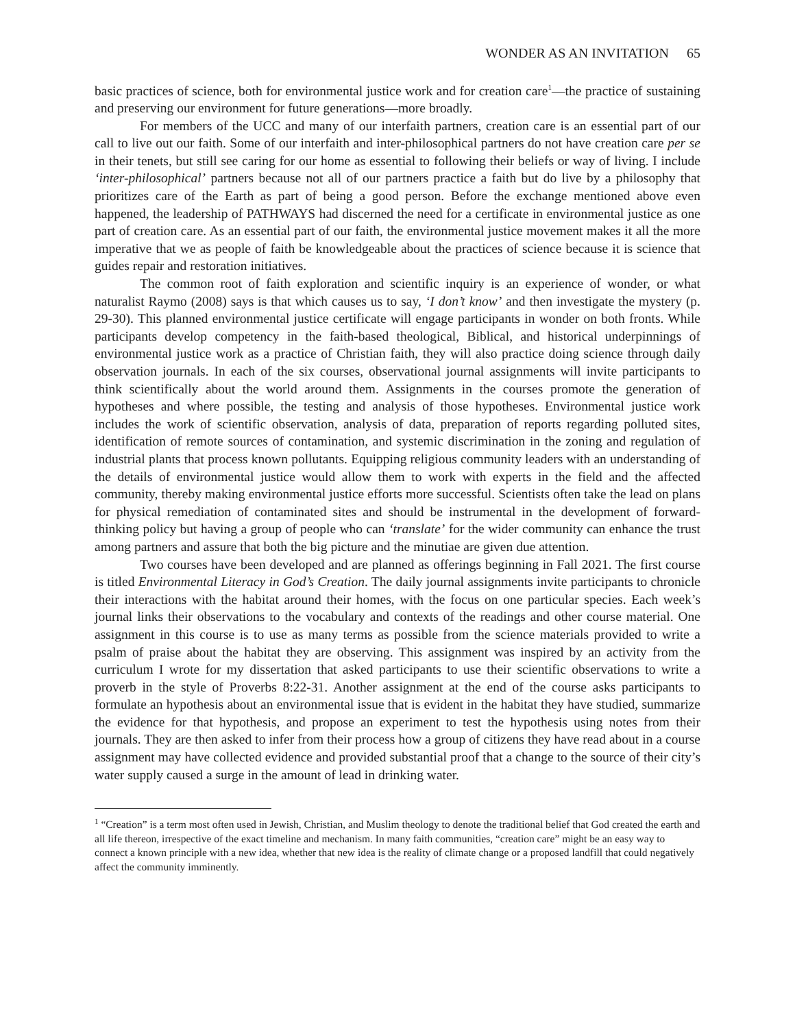WONDER AS AN INVITATION 65
basic practices of science, both for environmental justice work and for creation care<sup>1</sup>—the practice of sustaining and preserving our environment for future generations—more broadly.
For members of the UCC and many of our interfaith partners, creation care is an essential part of our call to live out our faith. Some of our interfaith and inter-philosophical partners do not have creation care per se in their tenets, but still see caring for our home as essential to following their beliefs or way of living. I include ‘inter-philosophical’ partners because not all of our partners practice a faith but do live by a philosophy that prioritizes care of the Earth as part of being a good person. Before the exchange mentioned above even happened, the leadership of PATHWAYS had discerned the need for a certificate in environmental justice as one part of creation care. As an essential part of our faith, the environmental justice movement makes it all the more imperative that we as people of faith be knowledgeable about the practices of science because it is science that guides repair and restoration initiatives.
The common root of faith exploration and scientific inquiry is an experience of wonder, or what naturalist Raymo (2008) says is that which causes us to say, ‘I don’t know’ and then investigate the mystery (p. 29-30). This planned environmental justice certificate will engage participants in wonder on both fronts. While participants develop competency in the faith-based theological, Biblical, and historical underpinnings of environmental justice work as a practice of Christian faith, they will also practice doing science through daily observation journals. In each of the six courses, observational journal assignments will invite participants to think scientifically about the world around them. Assignments in the courses promote the generation of hypotheses and where possible, the testing and analysis of those hypotheses. Environmental justice work includes the work of scientific observation, analysis of data, preparation of reports regarding polluted sites, identification of remote sources of contamination, and systemic discrimination in the zoning and regulation of industrial plants that process known pollutants. Equipping religious community leaders with an understanding of the details of environmental justice would allow them to work with experts in the field and the affected community, thereby making environmental justice efforts more successful. Scientists often take the lead on plans for physical remediation of contaminated sites and should be instrumental in the development of forward-thinking policy but having a group of people who can ‘translate’ for the wider community can enhance the trust among partners and assure that both the big picture and the minutiae are given due attention.
Two courses have been developed and are planned as offerings beginning in Fall 2021. The first course is titled Environmental Literacy in God’s Creation. The daily journal assignments invite participants to chronicle their interactions with the habitat around their homes, with the focus on one particular species. Each week’s journal links their observations to the vocabulary and contexts of the readings and other course material. One assignment in this course is to use as many terms as possible from the science materials provided to write a psalm of praise about the habitat they are observing. This assignment was inspired by an activity from the curriculum I wrote for my dissertation that asked participants to use their scientific observations to write a proverb in the style of Proverbs 8:22-31. Another assignment at the end of the course asks participants to formulate an hypothesis about an environmental issue that is evident in the habitat they have studied, summarize the evidence for that hypothesis, and propose an experiment to test the hypothesis using notes from their journals. They are then asked to infer from their process how a group of citizens they have read about in a course assignment may have collected evidence and provided substantial proof that a change to the source of their city’s water supply caused a surge in the amount of lead in drinking water.
<sup>1</sup> “Creation” is a term most often used in Jewish, Christian, and Muslim theology to denote the traditional belief that God created the earth and all life thereon, irrespective of the exact timeline and mechanism. In many faith communities, “creation care” might be an easy way to connect a known principle with a new idea, whether that new idea is the reality of climate change or a proposed landfill that could negatively affect the community imminently.